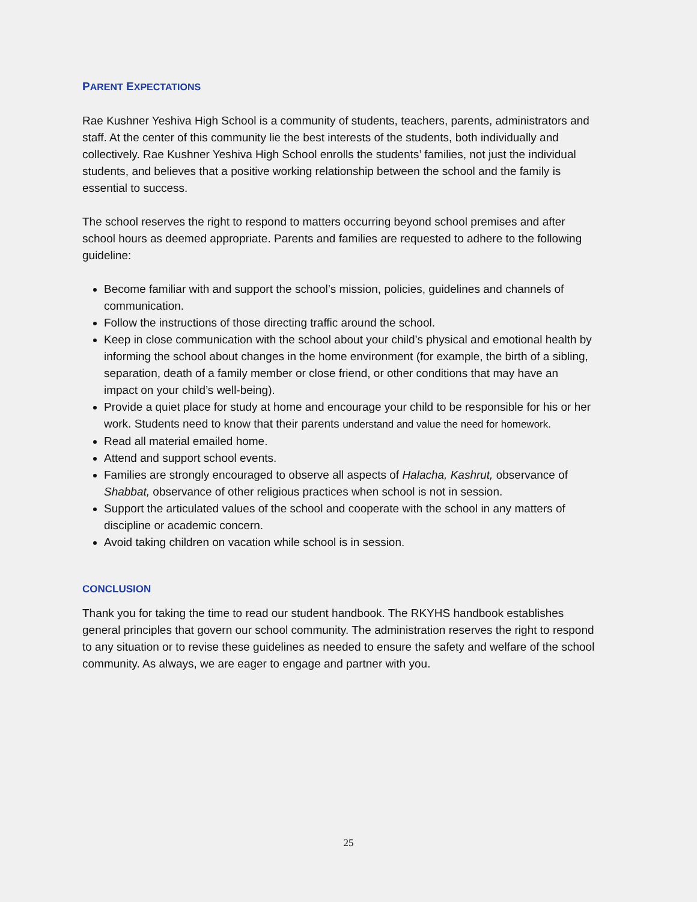PARENT EXPECTATIONS
Rae Kushner Yeshiva High School is a community of students, teachers, parents, administrators and staff. At the center of this community lie the best interests of the students, both individually and collectively. Rae Kushner Yeshiva High School enrolls the students’ families, not just the individual students, and believes that a positive working relationship between the school and the family is essential to success.
The school reserves the right to respond to matters occurring beyond school premises and after school hours as deemed appropriate. Parents and families are requested to adhere to the following guideline:
Become familiar with and support the school’s mission, policies, guidelines and channels of communication.
Follow the instructions of those directing traffic around the school.
Keep in close communication with the school about your child’s physical and emotional health by informing the school about changes in the home environment (for example, the birth of a sibling, separation, death of a family member or close friend, or other conditions that may have an impact on your child’s well-being).
Provide a quiet place for study at home and encourage your child to be responsible for his or her work. Students need to know that their parents understand and value the need for homework.
Read all material emailed home.
Attend and support school events.
Families are strongly encouraged to observe all aspects of Halacha, Kashrut, observance of Shabbat, observance of other religious practices when school is not in session.
Support the articulated values of the school and cooperate with the school in any matters of discipline or academic concern.
Avoid taking children on vacation while school is in session.
CONCLUSION
Thank you for taking the time to read our student handbook. The RKYHS handbook establishes general principles that govern our school community. The administration reserves the right to respond to any situation or to revise these guidelines as needed to ensure the safety and welfare of the school community. As always, we are eager to engage and partner with you.
25